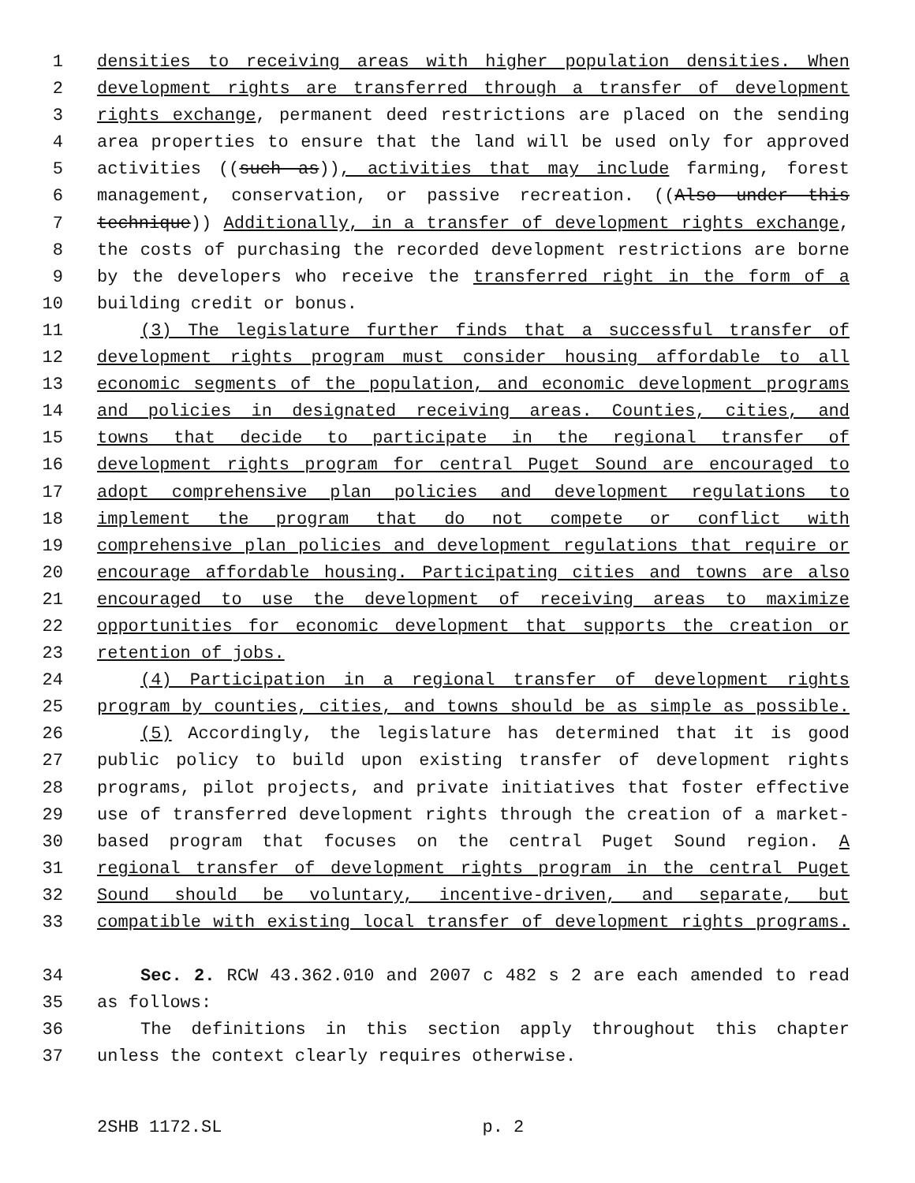1 densities to receiving areas with higher population densities. When
2 development rights are transferred through a transfer of development
3 rights exchange, permanent deed restrictions are placed on the sending
4 area properties to ensure that the land will be used only for approved
5 activities ((such as)), activities that may include farming, forest
6 management, conservation, or passive recreation. ((Also under this
7 technique)) Additionally, in a transfer of development rights exchange,
8 the costs of purchasing the recorded development restrictions are borne
9 by the developers who receive the transferred right in the form of a
10 building credit or bonus.
11 (3) The legislature further finds that a successful transfer of
12 development rights program must consider housing affordable to all
13 economic segments of the population, and economic development programs
14 and policies in designated receiving areas. Counties, cities, and
15 towns that decide to participate in the regional transfer of
16 development rights program for central Puget Sound are encouraged to
17 adopt comprehensive plan policies and development regulations to
18 implement the program that do not compete or conflict with
19 comprehensive plan policies and development regulations that require or
20 encourage affordable housing. Participating cities and towns are also
21 encouraged to use the development of receiving areas to maximize
22 opportunities for economic development that supports the creation or
23 retention of jobs.
24 (4) Participation in a regional transfer of development rights
25 program by counties, cities, and towns should be as simple as possible.
26 (5) Accordingly, the legislature has determined that it is good
27 public policy to build upon existing transfer of development rights
28 programs, pilot projects, and private initiatives that foster effective
29 use of transferred development rights through the creation of a market-
30 based program that focuses on the central Puget Sound region. A
31 regional transfer of development rights program in the central Puget
32 Sound should be voluntary, incentive-driven, and separate, but
33 compatible with existing local transfer of development rights programs.
34 Sec. 2. RCW 43.362.010 and 2007 c 482 s 2 are each amended to read
35 as follows:
36 The definitions in this section apply throughout this chapter
37 unless the context clearly requires otherwise.
2SHB 1172.SL p. 2